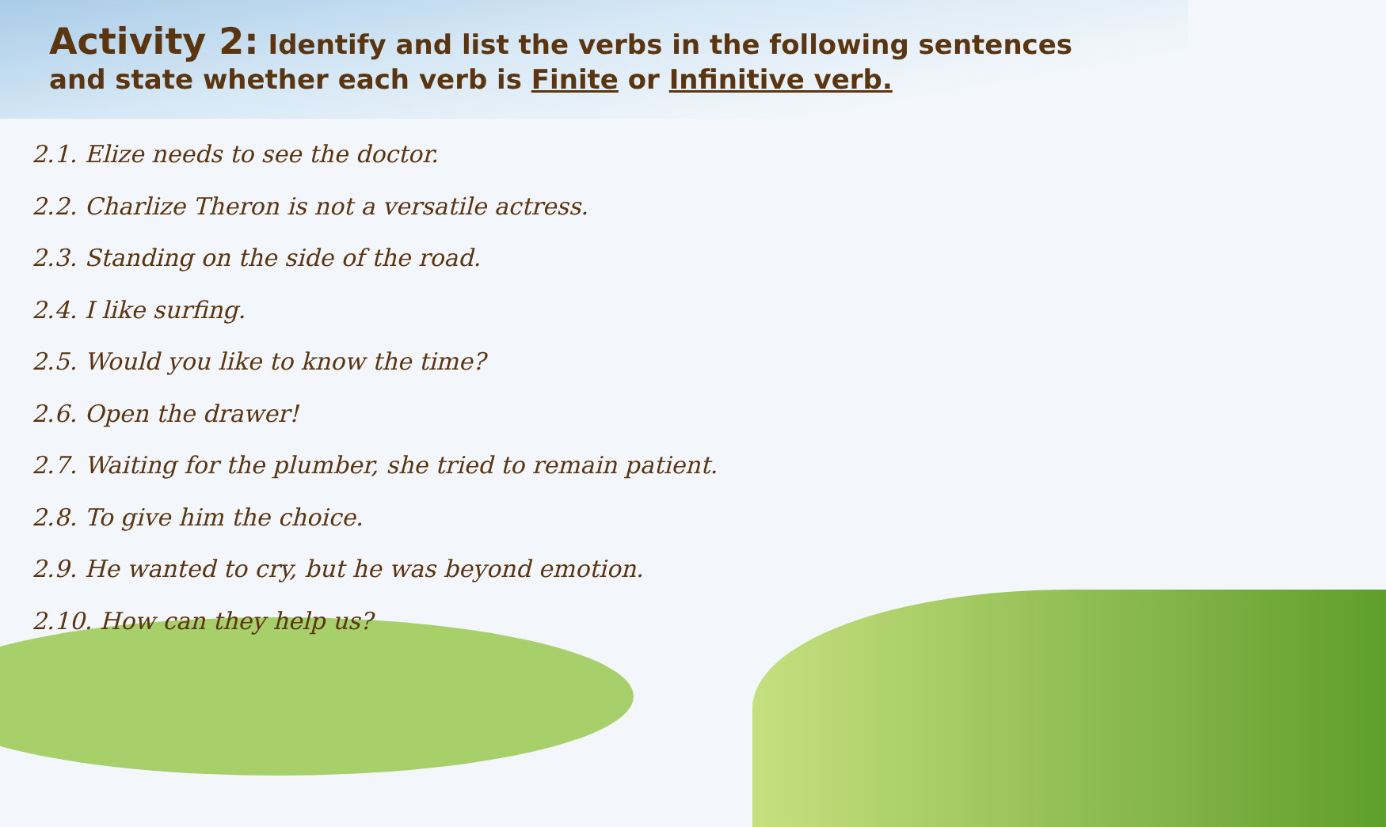Activity 2: Identify and list the verbs in the following sentences
and state whether each verb is Finite or Infinitive verb.
2.1. Elize needs to see the doctor.
2.2. Charlize Theron is not a versatile actress.
2.3. Standing on the side of the road.
2.4. I like surfing.
2.5. Would you like to know the time?
2.6. Open the drawer!
2.7. Waiting for the plumber, she tried to remain patient.
2.8. To give him the choice.
2.9. He wanted to cry, but he was beyond emotion.
2.10. How can they help us?